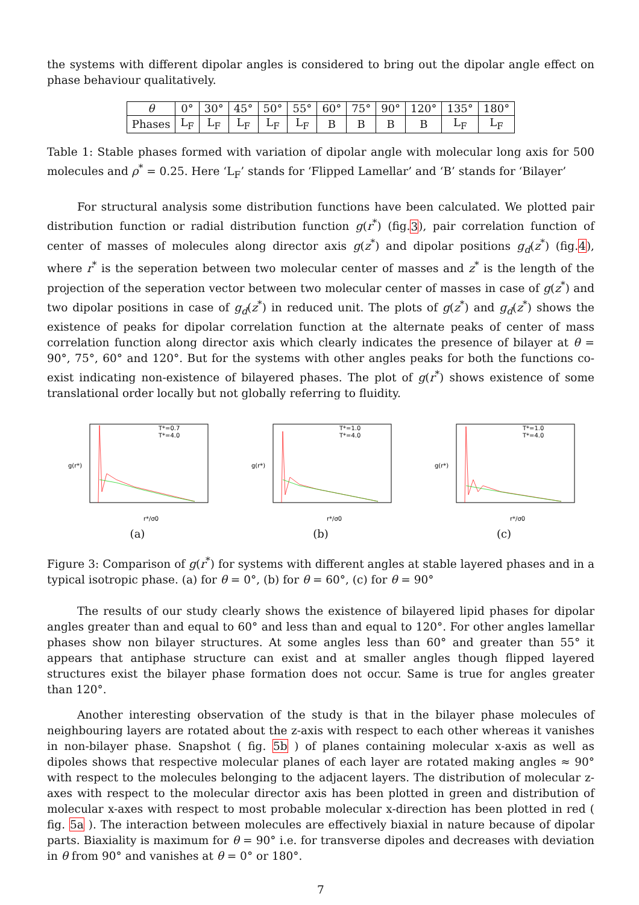the systems with different dipolar angles is considered to bring out the dipolar angle effect on phase behaviour qualitatively.
| θ | 0° | 30° | 45° | 50° | 55° | 60° | 75° | 90° | 120° | 135° | 180° |
| Phases | L<sub>F</sub> | L<sub>F</sub> | L<sub>F</sub> | L<sub>F</sub> | L<sub>F</sub> | B | B | B | B | L<sub>F</sub> | L<sub>F</sub> |
Table 1: Stable phases formed with variation of dipolar angle with molecular long axis for 500 molecules and ρ<sup>*</sup> = 0.25. Here ‘L<sub>F</sub>’ stands for ‘Flipped Lamellar’ and ‘B’ stands for ‘Bilayer’
For structural analysis some distribution functions have been calculated. We plotted pair distribution function or radial distribution function g(r<sup>*</sup>) (fig.3), pair correlation function of center of masses of molecules along director axis g(z<sup>*</sup>) and dipolar positions g<sub>d</sub>(z<sup>*</sup>) (fig.4), where r<sup>*</sup> is the seperation between two molecular center of masses and z<sup>*</sup> is the length of the projection of the seperation vector between two molecular center of masses in case of g(z<sup>*</sup>) and two dipolar positions in case of g<sub>d</sub>(z<sup>*</sup>) in reduced unit. The plots of g(z<sup>*</sup>) and g<sub>d</sub>(z<sup>*</sup>) shows the existence of peaks for dipolar correlation function at the alternate peaks of center of mass correlation function along director axis which clearly indicates the presence of bilayer at θ = 90°, 75°, 60° and 120°. But for the systems with other angles peaks for both the functions co-exist indicating non-existence of bilayered phases. The plot of g(r<sup>*</sup>) shows existence of some translational order locally but not globally referring to fluidity.
g(r*)
T*=0.7
T*=4.0
r*/σ0
(a)
g(r*)
T*=1.0
T*=4.0
r*/σ0
(b)
g(r*)
T*=1.0
T*=4.0
r*/σ0
(c)
Figure 3: Comparison of g(r<sup>*</sup>) for systems with different angles at stable layered phases and in a typical isotropic phase. (a) for θ = 0°, (b) for θ = 60°, (c) for θ = 90°
The results of our study clearly shows the existence of bilayered lipid phases for dipolar angles greater than and equal to 60° and less than and equal to 120°. For other angles lamellar phases show non bilayer structures. At some angles less than 60° and greater than 55° it appears that antiphase structure can exist and at smaller angles though flipped layered structures exist the bilayer phase formation does not occur. Same is true for angles greater than 120°.
Another interesting observation of the study is that in the bilayer phase molecules of neighbouring layers are rotated about the z-axis with respect to each other whereas it vanishes in non-bilayer phase. Snapshot ( fig. 5b ) of planes containing molecular x-axis as well as dipoles shows that respective molecular planes of each layer are rotated making angles ≈ 90° with respect to the molecules belonging to the adjacent layers. The distribution of molecular z-axes with respect to the molecular director axis has been plotted in green and distribution of molecular x-axes with respect to most probable molecular x-direction has been plotted in red ( fig. 5a ). The interaction between molecules are effectively biaxial in nature because of dipolar parts. Biaxiality is maximum for θ = 90° i.e. for transverse dipoles and decreases with deviation in θ from 90° and vanishes at θ = 0° or 180°.
7